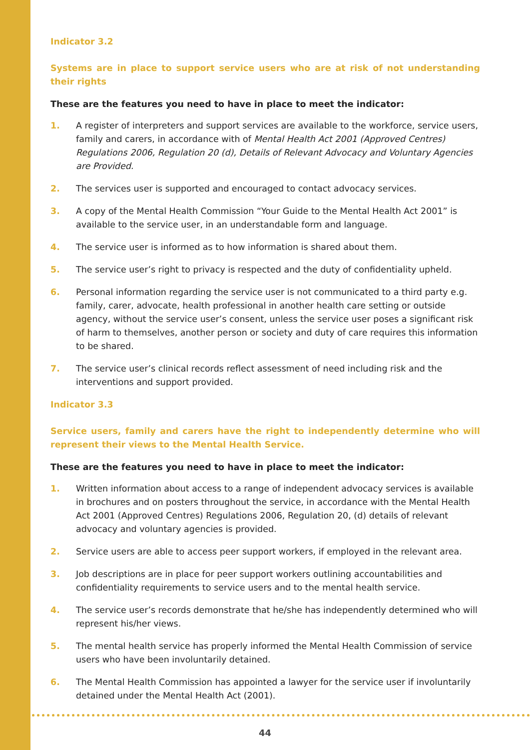Indicator 3.2
Systems are in place to support service users who are at risk of not understanding their rights
These are the features you need to have in place to meet the indicator:
1. A register of interpreters and support services are available to the workforce, service users, family and carers, in accordance with of Mental Health Act 2001 (Approved Centres) Regulations 2006, Regulation 20 (d), Details of Relevant Advocacy and Voluntary Agencies are Provided.
2. The services user is supported and encouraged to contact advocacy services.
3. A copy of the Mental Health Commission “Your Guide to the Mental Health Act 2001” is available to the service user, in an understandable form and language.
4. The service user is informed as to how information is shared about them.
5. The service user’s right to privacy is respected and the duty of confidentiality upheld.
6. Personal information regarding the service user is not communicated to a third party e.g. family, carer, advocate, health professional in another health care setting or outside agency, without the service user’s consent, unless the service user poses a significant risk of harm to themselves, another person or society and duty of care requires this information to be shared.
7. The service user’s clinical records reflect assessment of need including risk and the interventions and support provided.
Indicator 3.3
Service users, family and carers have the right to independently determine who will represent their views to the Mental Health Service.
These are the features you need to have in place to meet the indicator:
1. Written information about access to a range of independent advocacy services is available in brochures and on posters throughout the service, in accordance with the Mental Health Act 2001 (Approved Centres) Regulations 2006, Regulation 20, (d) details of relevant advocacy and voluntary agencies is provided.
2. Service users are able to access peer support workers, if employed in the relevant area.
3. Job descriptions are in place for peer support workers outlining accountabilities and confidentiality requirements to service users and to the mental health service.
4. The service user’s records demonstrate that he/she has independently determined who will represent his/her views.
5. The mental health service has properly informed the Mental Health Commission of service users who have been involuntarily detained.
6. The Mental Health Commission has appointed a lawyer for the service user if involuntarily detained under the Mental Health Act (2001).
44